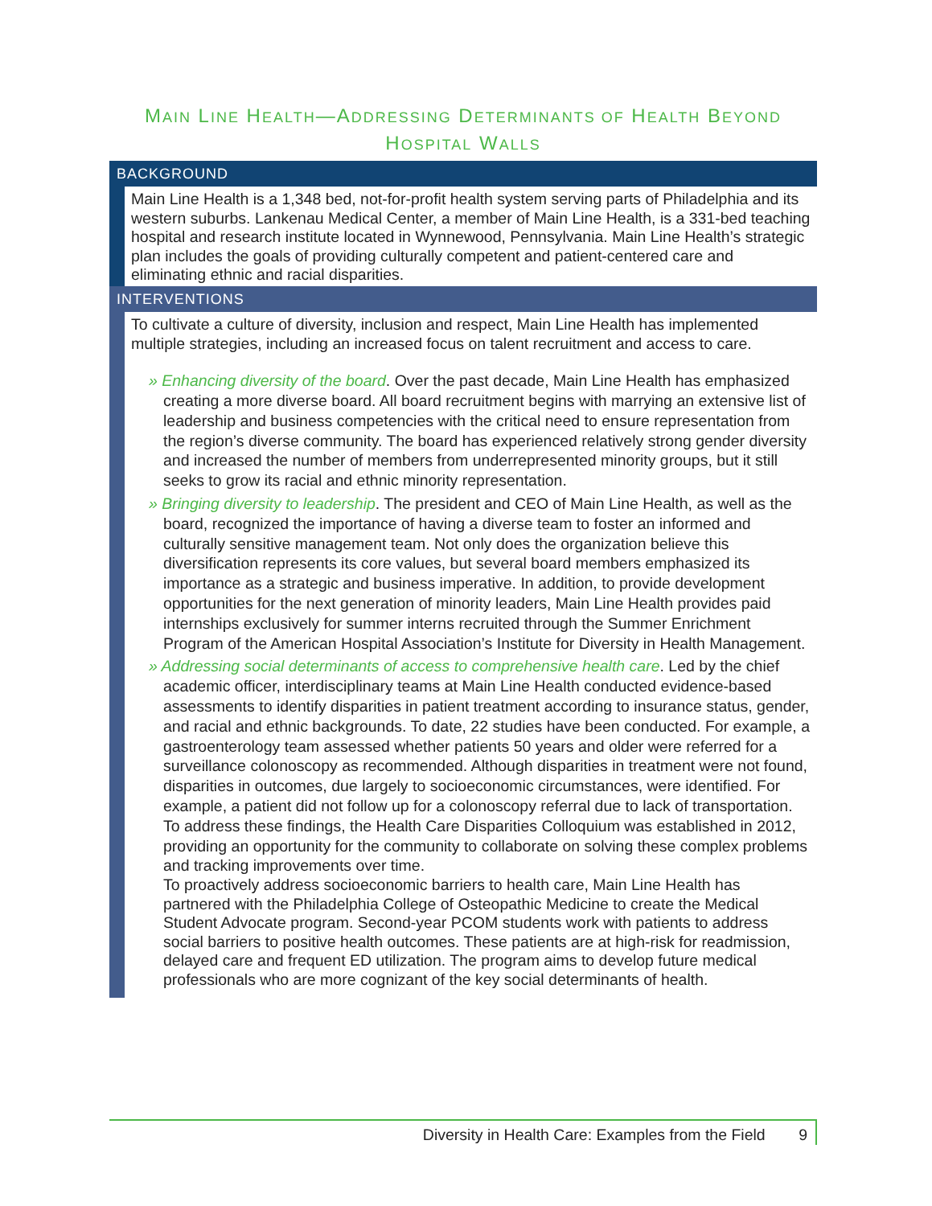MAIN LINE HEALTH—ADDRESSING DETERMINANTS OF HEALTH BEYOND
HOSPITAL WALLS
BACKGROUND
Main Line Health is a 1,348 bed, not-for-profit health system serving parts of Philadelphia and its western suburbs. Lankenau Medical Center, a member of Main Line Health, is a 331-bed teaching hospital and research institute located in Wynnewood, Pennsylvania. Main Line Health’s strategic plan includes the goals of providing culturally competent and patient-centered care and eliminating ethnic and racial disparities.
INTERVENTIONS
To cultivate a culture of diversity, inclusion and respect, Main Line Health has implemented multiple strategies, including an increased focus on talent recruitment and access to care.
» Enhancing diversity of the board. Over the past decade, Main Line Health has emphasized creating a more diverse board. All board recruitment begins with marrying an extensive list of leadership and business competencies with the critical need to ensure representation from the region’s diverse community. The board has experienced relatively strong gender diversity and increased the number of members from underrepresented minority groups, but it still seeks to grow its racial and ethnic minority representation.
» Bringing diversity to leadership. The president and CEO of Main Line Health, as well as the board, recognized the importance of having a diverse team to foster an informed and culturally sensitive management team. Not only does the organization believe this diversification represents its core values, but several board members emphasized its importance as a strategic and business imperative. In addition, to provide development opportunities for the next generation of minority leaders, Main Line Health provides paid internships exclusively for summer interns recruited through the Summer Enrichment Program of the American Hospital Association’s Institute for Diversity in Health Management.
» Addressing social determinants of access to comprehensive health care. Led by the chief academic officer, interdisciplinary teams at Main Line Health conducted evidence-based assessments to identify disparities in patient treatment according to insurance status, gender, and racial and ethnic backgrounds. To date, 22 studies have been conducted. For example, a gastroenterology team assessed whether patients 50 years and older were referred for a surveillance colonoscopy as recommended. Although disparities in treatment were not found, disparities in outcomes, due largely to socioeconomic circumstances, were identified. For example, a patient did not follow up for a colonoscopy referral due to lack of transportation. To address these findings, the Health Care Disparities Colloquium was established in 2012, providing an opportunity for the community to collaborate on solving these complex problems and tracking improvements over time.
To proactively address socioeconomic barriers to health care, Main Line Health has partnered with the Philadelphia College of Osteopathic Medicine to create the Medical Student Advocate program. Second-year PCOM students work with patients to address social barriers to positive health outcomes. These patients are at high-risk for readmission, delayed care and frequent ED utilization. The program aims to develop future medical professionals who are more cognizant of the key social determinants of health.
Diversity in Health Care: Examples from the Field 9